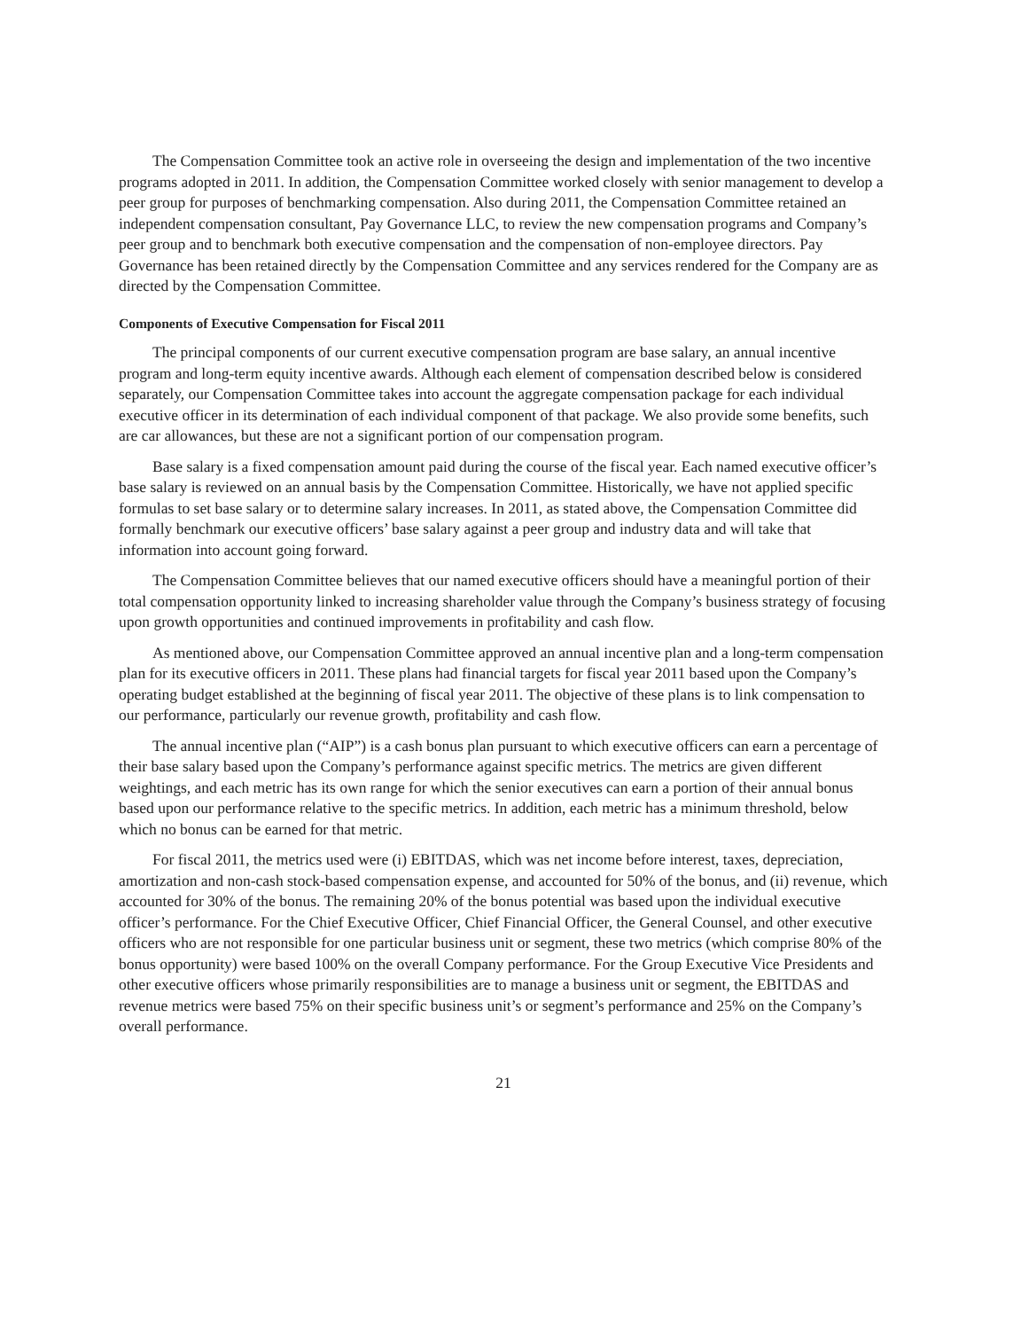The Compensation Committee took an active role in overseeing the design and implementation of the two incentive programs adopted in 2011. In addition, the Compensation Committee worked closely with senior management to develop a peer group for purposes of benchmarking compensation. Also during 2011, the Compensation Committee retained an independent compensation consultant, Pay Governance LLC, to review the new compensation programs and Company’s peer group and to benchmark both executive compensation and the compensation of non-employee directors. Pay Governance has been retained directly by the Compensation Committee and any services rendered for the Company are as directed by the Compensation Committee.
Components of Executive Compensation for Fiscal 2011
The principal components of our current executive compensation program are base salary, an annual incentive program and long-term equity incentive awards. Although each element of compensation described below is considered separately, our Compensation Committee takes into account the aggregate compensation package for each individual executive officer in its determination of each individual component of that package. We also provide some benefits, such are car allowances, but these are not a significant portion of our compensation program.
Base salary is a fixed compensation amount paid during the course of the fiscal year. Each named executive officer’s base salary is reviewed on an annual basis by the Compensation Committee. Historically, we have not applied specific formulas to set base salary or to determine salary increases. In 2011, as stated above, the Compensation Committee did formally benchmark our executive officers’ base salary against a peer group and industry data and will take that information into account going forward.
The Compensation Committee believes that our named executive officers should have a meaningful portion of their total compensation opportunity linked to increasing shareholder value through the Company’s business strategy of focusing upon growth opportunities and continued improvements in profitability and cash flow.
As mentioned above, our Compensation Committee approved an annual incentive plan and a long-term compensation plan for its executive officers in 2011. These plans had financial targets for fiscal year 2011 based upon the Company’s operating budget established at the beginning of fiscal year 2011. The objective of these plans is to link compensation to our performance, particularly our revenue growth, profitability and cash flow.
The annual incentive plan (“AIP”) is a cash bonus plan pursuant to which executive officers can earn a percentage of their base salary based upon the Company’s performance against specific metrics. The metrics are given different weightings, and each metric has its own range for which the senior executives can earn a portion of their annual bonus based upon our performance relative to the specific metrics. In addition, each metric has a minimum threshold, below which no bonus can be earned for that metric.
For fiscal 2011, the metrics used were (i) EBITDAS, which was net income before interest, taxes, depreciation, amortization and non-cash stock-based compensation expense, and accounted for 50% of the bonus, and (ii) revenue, which accounted for 30% of the bonus. The remaining 20% of the bonus potential was based upon the individual executive officer’s performance. For the Chief Executive Officer, Chief Financial Officer, the General Counsel, and other executive officers who are not responsible for one particular business unit or segment, these two metrics (which comprise 80% of the bonus opportunity) were based 100% on the overall Company performance. For the Group Executive Vice Presidents and other executive officers whose primarily responsibilities are to manage a business unit or segment, the EBITDAS and revenue metrics were based 75% on their specific business unit’s or segment’s performance and 25% on the Company’s overall performance.
21